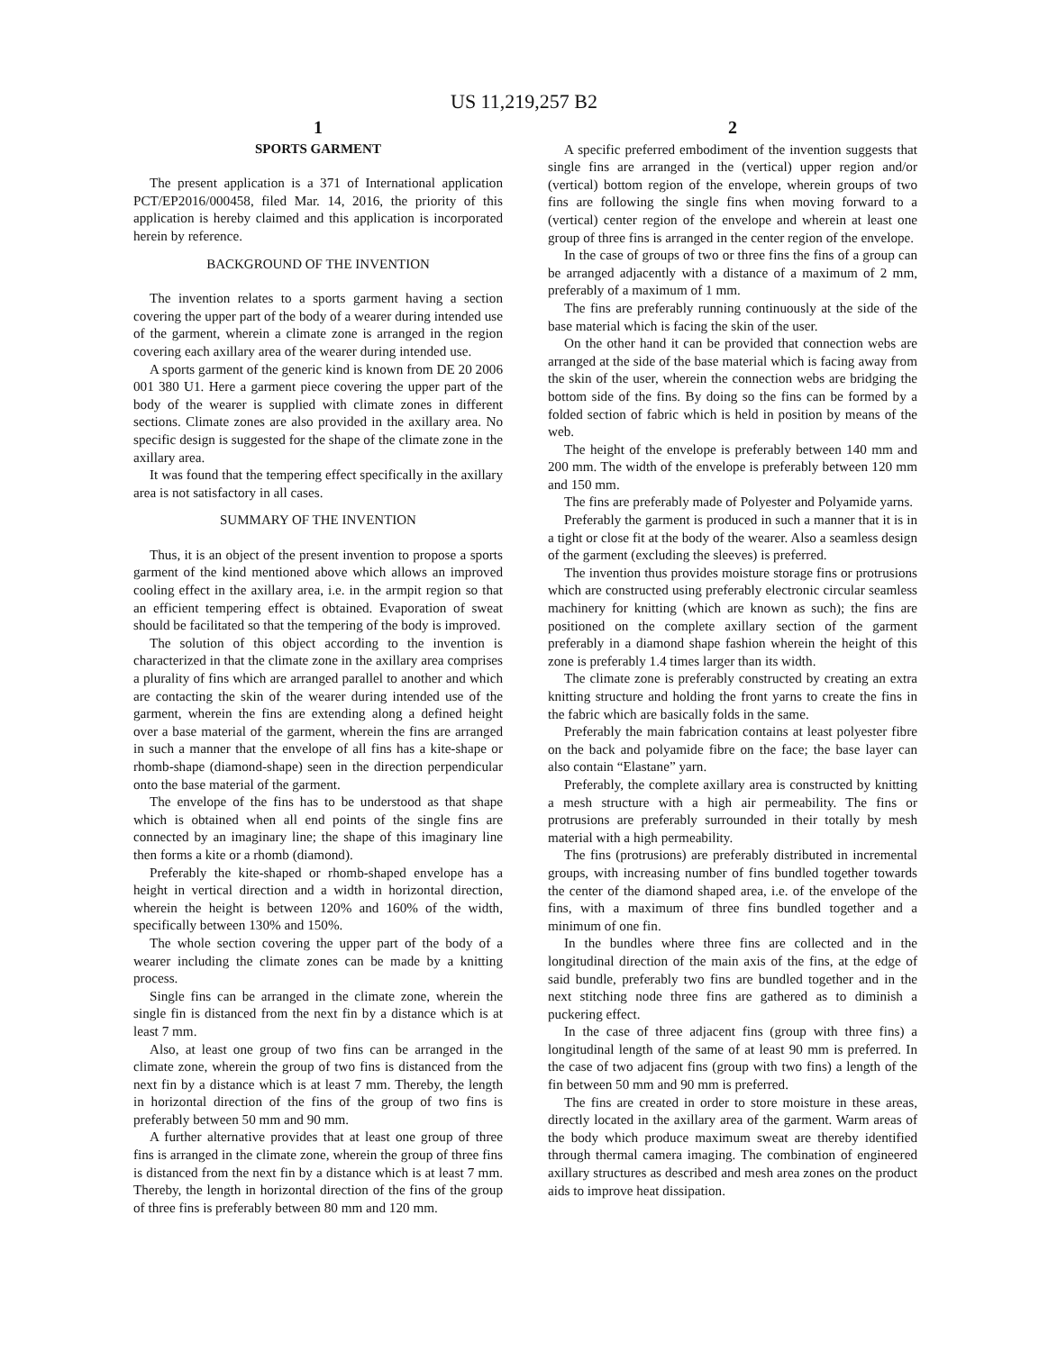US 11,219,257 B2
1
SPORTS GARMENT
The present application is a 371 of International application PCT/EP2016/000458, filed Mar. 14, 2016, the priority of this application is hereby claimed and this application is incorporated herein by reference.
BACKGROUND OF THE INVENTION
The invention relates to a sports garment having a section covering the upper part of the body of a wearer during intended use of the garment, wherein a climate zone is arranged in the region covering each axillary area of the wearer during intended use.
A sports garment of the generic kind is known from DE 20 2006 001 380 U1. Here a garment piece covering the upper part of the body of the wearer is supplied with climate zones in different sections. Climate zones are also provided in the axillary area. No specific design is suggested for the shape of the climate zone in the axillary area.
It was found that the tempering effect specifically in the axillary area is not satisfactory in all cases.
SUMMARY OF THE INVENTION
Thus, it is an object of the present invention to propose a sports garment of the kind mentioned above which allows an improved cooling effect in the axillary area, i.e. in the armpit region so that an efficient tempering effect is obtained. Evaporation of sweat should be facilitated so that the tempering of the body is improved.
The solution of this object according to the invention is characterized in that the climate zone in the axillary area comprises a plurality of fins which are arranged parallel to another and which are contacting the skin of the wearer during intended use of the garment, wherein the fins are extending along a defined height over a base material of the garment, wherein the fins are arranged in such a manner that the envelope of all fins has a kite-shape or rhomb-shape (diamond-shape) seen in the direction perpendicular onto the base material of the garment.
The envelope of the fins has to be understood as that shape which is obtained when all end points of the single fins are connected by an imaginary line; the shape of this imaginary line then forms a kite or a rhomb (diamond).
Preferably the kite-shaped or rhomb-shaped envelope has a height in vertical direction and a width in horizontal direction, wherein the height is between 120% and 160% of the width, specifically between 130% and 150%.
The whole section covering the upper part of the body of a wearer including the climate zones can be made by a knitting process.
Single fins can be arranged in the climate zone, wherein the single fin is distanced from the next fin by a distance which is at least 7 mm.
Also, at least one group of two fins can be arranged in the climate zone, wherein the group of two fins is distanced from the next fin by a distance which is at least 7 mm. Thereby, the length in horizontal direction of the fins of the group of two fins is preferably between 50 mm and 90 mm.
A further alternative provides that at least one group of three fins is arranged in the climate zone, wherein the group of three fins is distanced from the next fin by a distance which is at least 7 mm. Thereby, the length in horizontal direction of the fins of the group of three fins is preferably between 80 mm and 120 mm.
2
A specific preferred embodiment of the invention suggests that single fins are arranged in the (vertical) upper region and/or (vertical) bottom region of the envelope, wherein groups of two fins are following the single fins when moving forward to a (vertical) center region of the envelope and wherein at least one group of three fins is arranged in the center region of the envelope.
In the case of groups of two or three fins the fins of a group can be arranged adjacently with a distance of a maximum of 2 mm, preferably of a maximum of 1 mm.
The fins are preferably running continuously at the side of the base material which is facing the skin of the user.
On the other hand it can be provided that connection webs are arranged at the side of the base material which is facing away from the skin of the user, wherein the connection webs are bridging the bottom side of the fins. By doing so the fins can be formed by a folded section of fabric which is held in position by means of the web.
The height of the envelope is preferably between 140 mm and 200 mm. The width of the envelope is preferably between 120 mm and 150 mm.
The fins are preferably made of Polyester and Polyamide yarns.
Preferably the garment is produced in such a manner that it is in a tight or close fit at the body of the wearer. Also a seamless design of the garment (excluding the sleeves) is preferred.
The invention thus provides moisture storage fins or protrusions which are constructed using preferably electronic circular seamless machinery for knitting (which are known as such); the fins are positioned on the complete axillary section of the garment preferably in a diamond shape fashion wherein the height of this zone is preferably 1.4 times larger than its width.
The climate zone is preferably constructed by creating an extra knitting structure and holding the front yarns to create the fins in the fabric which are basically folds in the same.
Preferably the main fabrication contains at least polyester fibre on the back and polyamide fibre on the face; the base layer can also contain “Elastane” yarn.
Preferably, the complete axillary area is constructed by knitting a mesh structure with a high air permeability. The fins or protrusions are preferably surrounded in their totally by mesh material with a high permeability.
The fins (protrusions) are preferably distributed in incremental groups, with increasing number of fins bundled together towards the center of the diamond shaped area, i.e. of the envelope of the fins, with a maximum of three fins bundled together and a minimum of one fin.
In the bundles where three fins are collected and in the longitudinal direction of the main axis of the fins, at the edge of said bundle, preferably two fins are bundled together and in the next stitching node three fins are gathered as to diminish a puckering effect.
In the case of three adjacent fins (group with three fins) a longitudinal length of the same of at least 90 mm is preferred. In the case of two adjacent fins (group with two fins) a length of the fin between 50 mm and 90 mm is preferred.
The fins are created in order to store moisture in these areas, directly located in the axillary area of the garment. Warm areas of the body which produce maximum sweat are thereby identified through thermal camera imaging. The combination of engineered axillary structures as described and mesh area zones on the product aids to improve heat dissipation.